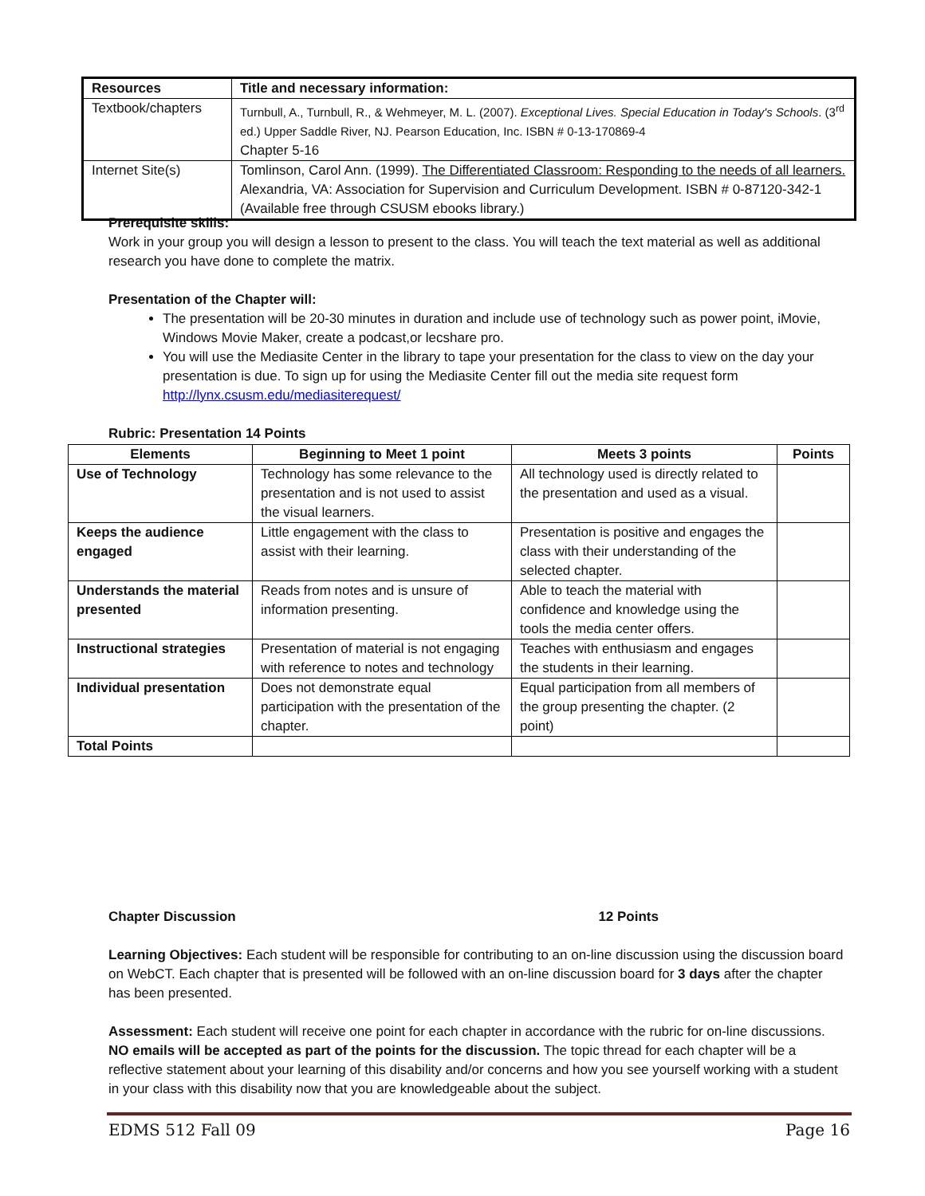| Resources | Title and necessary information: |
| --- | --- |
| Textbook/chapters | Turnbull, A., Turnbull, R., & Wehmeyer, M. L. (2007). Exceptional Lives. Special Education in Today's Schools . (3<sup>rd</sup> ed.) Upper Saddle River, NJ. Pearson Education, Inc. ISBN # 0-13-170869-4 Chapter 5-16 |
| Internet Site(s) | Tomlinson, Carol Ann. (1999). The Differentiated Classroom: Responding to the needs of all learners. Alexandria, VA: Association for Supervision and Curriculum Development. ISBN # 0-87120-342-1 (Available free through CSUSM ebooks library.) |
Prerequisite skills:
Work in your group you will design a lesson to present to the class. You will teach the text material as well as additional research you have done to complete the matrix.
Presentation of the Chapter will:
The presentation will be 20-30 minutes in duration and include use of technology such as power point, iMovie, Windows Movie Maker, create a podcast,or lecshare pro.
You will use the Mediasite Center in the library to tape your presentation for the class to view on the day your presentation is due. To sign up for using the Mediasite Center fill out the media site request form http://lynx.csusm.edu/mediasiterequest/
Rubric: Presentation 14 Points
| Elements | Beginning to Meet 1 point | Meets 3 points | Points |
| --- | --- | --- | --- |
| Use of Technology | Technology has some relevance to the presentation and is not used to assist the visual learners. | All technology used is directly related to the presentation and used as a visual. | |
| Keeps the audience engaged | Little engagement with the class to assist with their learning. | Presentation is positive and engages the class with their understanding of the selected chapter. | |
| Understands the material presented | Reads from notes and is unsure of information presenting. | Able to teach the material with confidence and knowledge using the tools the media center offers. | |
| Instructional strategies | Presentation of material is not engaging with reference to notes and technology | Teaches with enthusiasm and engages the students in their learning. | |
| Individual presentation | Does not demonstrate equal participation with the presentation of the chapter. | Equal participation from all members of the group presenting the chapter. (2 point) | |
| Total Points | | | |
Chapter Discussion 12 Points
Learning Objectives: Each student will be responsible for contributing to an on-line discussion using the discussion board on WebCT. Each chapter that is presented will be followed with an on-line discussion board for 3 days after the chapter has been presented.
Assessment: Each student will receive one point for each chapter in accordance with the rubric for on-line discussions. NO emails will be accepted as part of the points for the discussion. The topic thread for each chapter will be a reflective statement about your learning of this disability and/or concerns and how you see yourself working with a student in your class with this disability now that you are knowledgeable about the subject.
EDMS 512 Fall 09 Page 16